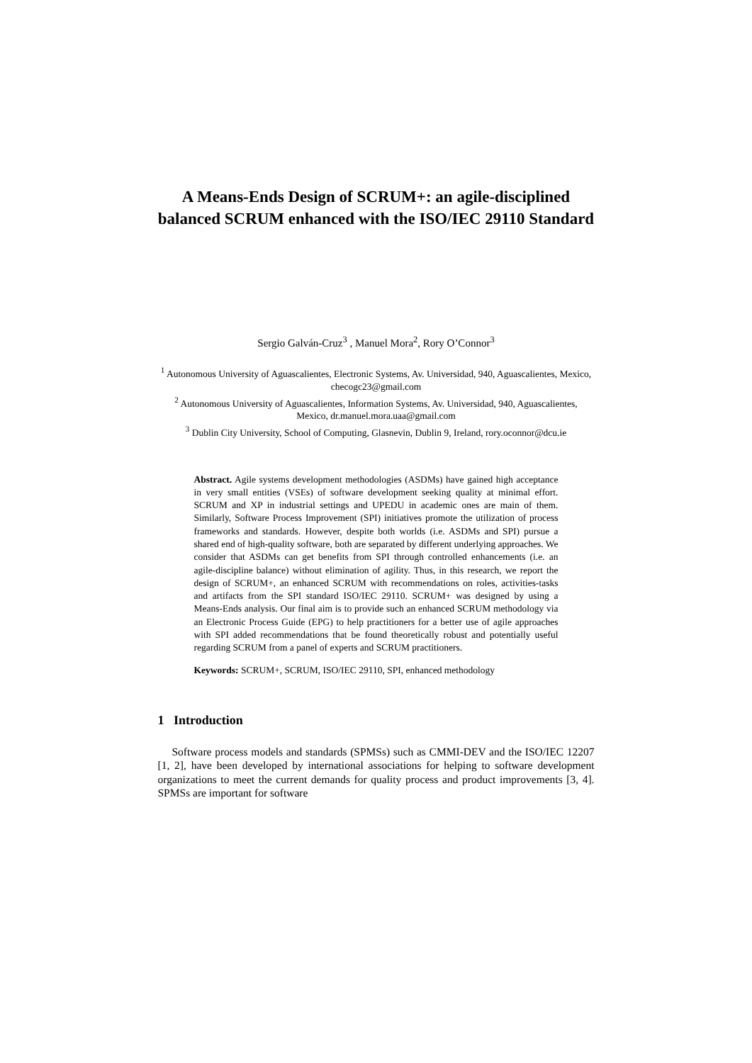A Means-Ends Design of SCRUM+: an agile-disciplined balanced SCRUM enhanced with the ISO/IEC 29110 Standard
Sergio Galván-Cruz<sup>3</sup> , Manuel Mora<sup>2</sup>, Rory O’Connor<sup>3</sup>
<sup>1</sup> Autonomous University of Aguascalientes, Electronic Systems, Av. Universidad, 940, Aguascalientes, Mexico, checogc23@gmail.com
<sup>2</sup> Autonomous University of Aguascalientes, Information Systems, Av. Universidad, 940, Aguascalientes, Mexico, dr.manuel.mora.uaa@gmail.com
<sup>3</sup> Dublin City University, School of Computing, Glasnevin, Dublin 9, Ireland, rory.oconnor@dcu.ie
Abstract. Agile systems development methodologies (ASDMs) have gained high acceptance in very small entities (VSEs) of software development seeking quality at minimal effort. SCRUM and XP in industrial settings and UPEDU in academic ones are main of them. Similarly, Software Process Improvement (SPI) initiatives promote the utilization of process frameworks and standards. However, despite both worlds (i.e. ASDMs and SPI) pursue a shared end of high-quality software, both are separated by different underlying approaches. We consider that ASDMs can get benefits from SPI through controlled enhancements (i.e. an agile-discipline balance) without elimination of agility. Thus, in this research, we report the design of SCRUM+, an enhanced SCRUM with recommendations on roles, activities-tasks and artifacts from the SPI standard ISO/IEC 29110. SCRUM+ was designed by using a Means-Ends analysis. Our final aim is to provide such an enhanced SCRUM methodology via an Electronic Process Guide (EPG) to help practitioners for a better use of agile approaches with SPI added recommendations that be found theoretically robust and potentially useful regarding SCRUM from a panel of experts and SCRUM practitioners.
Keywords: SCRUM+, SCRUM, ISO/IEC 29110, SPI, enhanced methodology
1 Introduction
Software process models and standards (SPMSs) such as CMMI-DEV and the ISO/IEC 12207 [1, 2], have been developed by international associations for helping to software development organizations to meet the current demands for quality process and product improvements [3, 4]. SPMSs are important for software